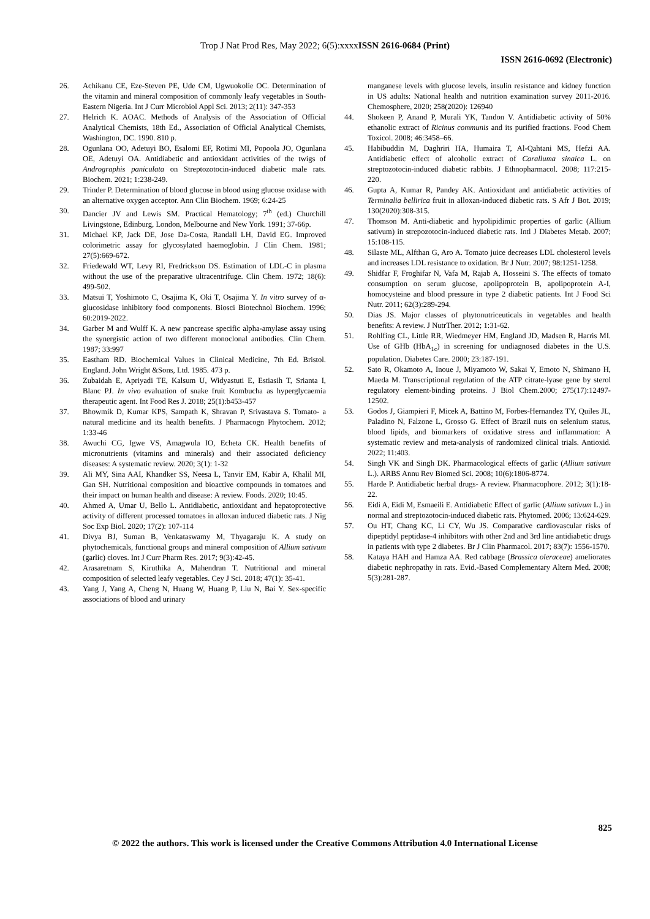Trop J Nat Prod Res, May 2022; 6(5):xxxxISSN 2616-0684 (Print)
ISSN 2616-0692 (Electronic)
26. Achikanu CE, Eze-Steven PE, Ude CM, Ugwuokolie OC. Determination of the vitamin and mineral composition of commonly leafy vegetables in South-Eastern Nigeria. Int J Curr Microbiol Appl Sci. 2013; 2(11): 347-353
27. Helrich K. AOAC. Methods of Analysis of the Association of Official Analytical Chemists, 18th Ed., Association of Official Analytical Chemists, Washington, DC. 1990. 810 p.
28. Ogunlana OO, Adetuyi BO, Esalomi EF, Rotimi MI, Popoola JO, Ogunlana OE, Adetuyi OA. Antidiabetic and antioxidant activities of the twigs of Andrographis paniculata on Streptozotocin-induced diabetic male rats. Biochem. 2021; 1:238-249.
29. Trinder P. Determination of blood glucose in blood using glucose oxidase with an alternative oxygen acceptor. Ann Clin Biochem. 1969; 6:24-25
30. Dancier JV and Lewis SM. Practical Hematology; 7<sup>th</sup> (ed.) Churchill Livingstone, Edinburg, London, Melbourne and New York. 1991; 37-66p.
31. Michael KP, Jack DE, Jose Da-Costa, Randall LH, David EG. Improved colorimetric assay for glycosylated haemoglobin. J Clin Chem. 1981; 27(5):669-672.
32. Friedewald WT, Levy RI, Fredrickson DS. Estimation of LDL-C in plasma without the use of the preparative ultracentrifuge. Clin Chem. 1972; 18(6): 499-502.
33. Matsui T, Yoshimoto C, Osajima K, Oki T, Osajima Y. In vitro survey of α-glucosidase inhibitory food components. Biosci Biotechnol Biochem. 1996; 60:2019-2022.
34. Garber M and Wulff K. A new pancrease specific alpha-amylase assay using the synergistic action of two different monoclonal antibodies. Clin Chem. 1987; 33:997
35. Eastham RD. Biochemical Values in Clinical Medicine, 7th Ed. Bristol. England. John Wright &Sons, Ltd. 1985. 473 p.
36. Zubaidah E, Apriyadi TE, Kalsum U, Widyastuti E, Estiasih T, Srianta I, Blanc PJ. In vivo evaluation of snake fruit Kombucha as hyperglycaemia therapeutic agent. Int Food Res J. 2018; 25(1):b453-457
37. Bhowmik D, Kumar KPS, Sampath K, Shravan P, Srivastava S. Tomato- a natural medicine and its health benefits. J Pharmacogn Phytochem. 2012; 1:33-46
38. Awuchi CG, Igwe VS, Amagwula IO, Echeta CK. Health benefits of micronutrients (vitamins and minerals) and their associated deficiency diseases: A systematic review. 2020; 3(1): 1-32
39. Ali MY, Sina AAI, Khandker SS, Neesa L, Tanvir EM, Kabir A, Khalil MI, Gan SH. Nutritional composition and bioactive compounds in tomatoes and their impact on human health and disease: A review. Foods. 2020; 10:45.
40. Ahmed A, Umar U, Bello L. Antidiabetic, antioxidant and hepatoprotective activity of different processed tomatoes in alloxan induced diabetic rats. J Nig Soc Exp Biol. 2020; 17(2): 107-114
41. Divya BJ, Suman B, Venkataswamy M, Thyagaraju K. A study on phytochemicals, functional groups and mineral composition of Allium sativum (garlic) cloves. Int J Curr Pharm Res. 2017; 9(3):42-45.
42. Arasaretnam S, Kiruthika A, Mahendran T. Nutritional and mineral composition of selected leafy vegetables. Cey J Sci. 2018; 47(1): 35-41.
43. Yang J, Yang A, Cheng N, Huang W, Huang P, Liu N, Bai Y. Sex-specific associations of blood and urinary
manganese levels with glucose levels, insulin resistance and kidney function in US adults: National health and nutrition examination survey 2011-2016. Chemosphere, 2020; 258(2020): 126940
44. Shokeen P, Anand P, Murali YK, Tandon V. Antidiabetic activity of 50% ethanolic extract of Ricinus communis and its purified fractions. Food Chem Toxicol. 2008; 46:3458–66.
45. Habibuddin M, Daghriri HA, Humaira T, Al-Qahtani MS, Hefzi AA. Antidiabetic effect of alcoholic extract of Caralluma sinaica L. on streptozotocin-induced diabetic rabbits. J Ethnopharmacol. 2008; 117:215-220.
46. Gupta A, Kumar R, Pandey AK. Antioxidant and antidiabetic activities of Terminalia bellirica fruit in alloxan-induced diabetic rats. S Afr J Bot. 2019; 130(2020):308-315.
47. Thomson M. Anti-diabetic and hypolipidimic properties of garlic (Allium sativum) in strepozotocin-induced diabetic rats. Intl J Diabetes Metab. 2007; 15:108-115.
48. Silaste ML, Alfthan G, Aro A. Tomato juice decreases LDL cholesterol levels and increases LDL resistance to oxidation. Br J Nutr. 2007; 98:1251-1258.
49. Shidfar F, Froghifar N, Vafa M, Rajab A, Hosseini S. The effects of tomato consumption on serum glucose, apolipoprotein B, apolipoprotein A-I, homocysteine and blood pressure in type 2 diabetic patients. Int J Food Sci Nutr. 2011; 62(3):289-294.
50. Dias JS. Major classes of phytonutriceuticals in vegetables and health benefits: A review. J NutrTher. 2012; 1:31-62.
51. Rohlfing CL, Little RR, Wiedmeyer HM, England JD, Madsen R, Harris MI. Use of GHb (HbA<sub>1c</sub>) in screening for undiagnosed diabetes in the U.S. population. Diabetes Care. 2000; 23:187-191.
52. Sato R, Okamoto A, Inoue J, Miyamoto W, Sakai Y, Emoto N, Shimano H, Maeda M. Transcriptional regulation of the ATP citrate-lyase gene by sterol regulatory element-binding proteins. J Biol Chem.2000; 275(17):12497-12502.
53. Godos J, Giampieri F, Micek A, Battino M, Forbes-Hernandez TY, Quiles JL, Paladino N, Falzone L, Grosso G. Effect of Brazil nuts on selenium status, blood lipids, and biomarkers of oxidative stress and inflammation: A systematic review and meta-analysis of randomized clinical trials. Antioxid. 2022; 11:403.
54. Singh VK and Singh DK. Pharmacological effects of garlic (Allium sativum L.). ARBS Annu Rev Biomed Sci. 2008; 10(6):1806-8774.
55. Harde P. Antidiabetic herbal drugs- A review. Pharmacophore. 2012; 3(1):18-22.
56. Eidi A, Eidi M, Esmaeili E. Antidiabetic Effect of garlic (Allium sativum L.) in normal and streptozotocin-induced diabetic rats. Phytomed. 2006; 13:624-629.
57. Ou HT, Chang KC, Li CY, Wu JS. Comparative cardiovascular risks of dipeptidyl peptidase-4 inhibitors with other 2nd and 3rd line antidiabetic drugs in patients with type 2 diabetes. Br J Clin Pharmacol. 2017; 83(7): 1556-1570.
58. Kataya HAH and Hamza AA. Red cabbage (Brassica oleraceae) ameliorates diabetic nephropathy in rats. Evid.-Based Complementary Altern Med. 2008; 5(3):281-287.
825
© 2022 the authors. This work is licensed under the Creative Commons Attribution 4.0 International License